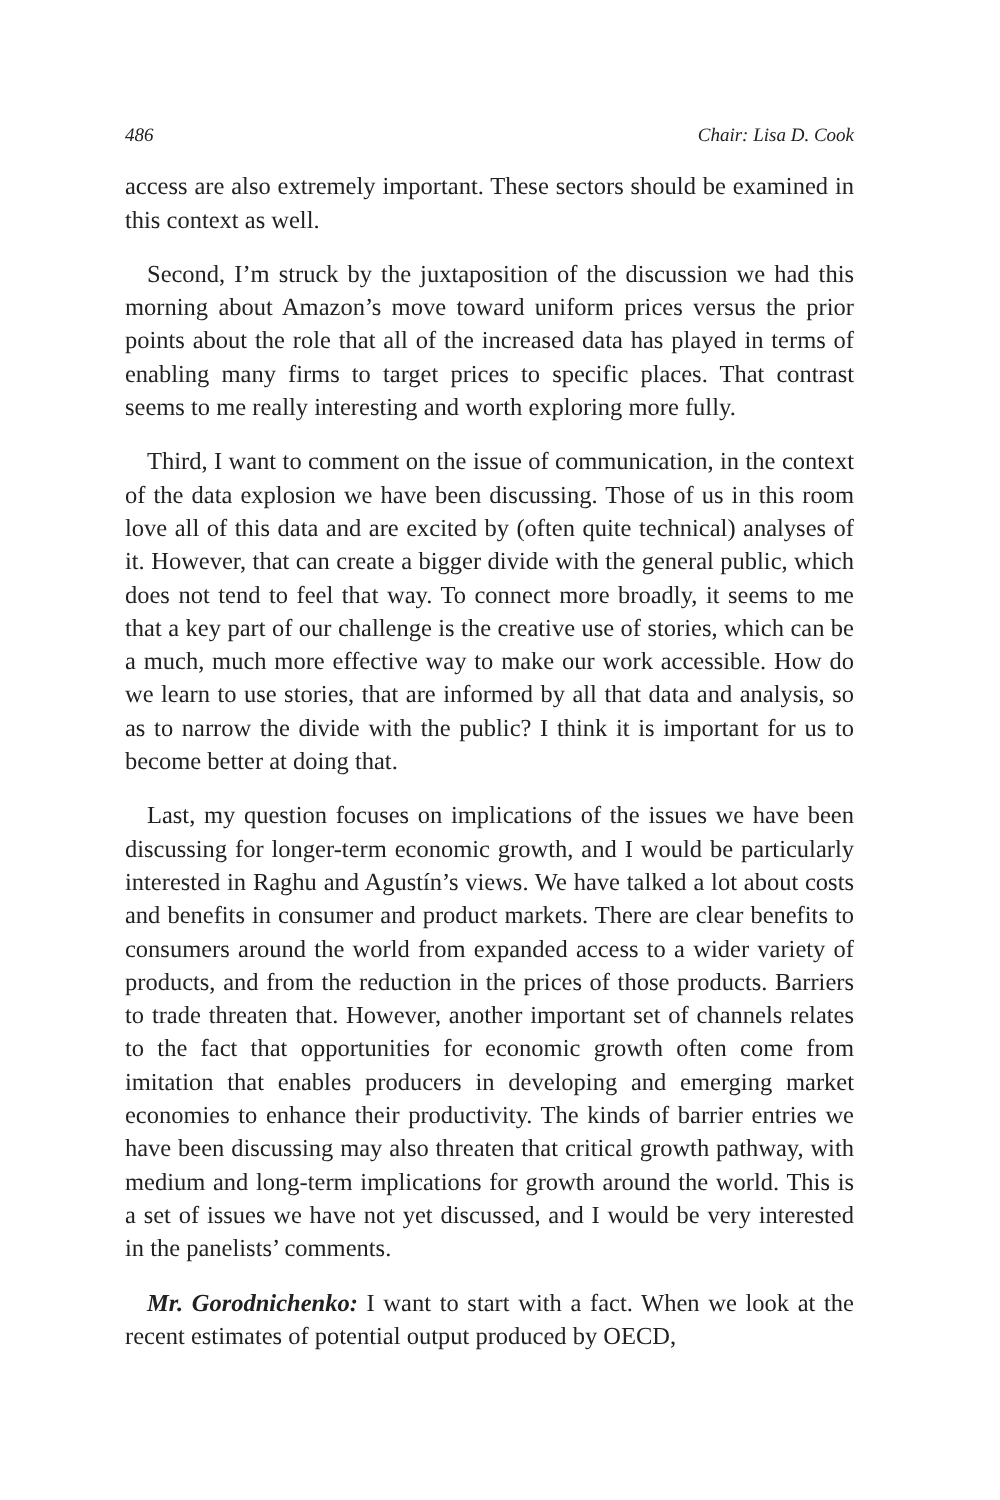486 Chair: Lisa D. Cook
access are also extremely important. These sectors should be examined in this context as well.
Second, I’m struck by the juxtaposition of the discussion we had this morning about Amazon’s move toward uniform prices versus the prior points about the role that all of the increased data has played in terms of enabling many firms to target prices to specific places. That contrast seems to me really interesting and worth exploring more fully.
Third, I want to comment on the issue of communication, in the context of the data explosion we have been discussing. Those of us in this room love all of this data and are excited by (often quite technical) analyses of it. However, that can create a bigger divide with the general public, which does not tend to feel that way. To connect more broadly, it seems to me that a key part of our challenge is the creative use of stories, which can be a much, much more effective way to make our work accessible. How do we learn to use stories, that are informed by all that data and analysis, so as to narrow the divide with the public? I think it is important for us to become better at doing that.
Last, my question focuses on implications of the issues we have been discussing for longer-term economic growth, and I would be particularly interested in Raghu and Agustín’s views. We have talked a lot about costs and benefits in consumer and product markets. There are clear benefits to consumers around the world from expanded access to a wider variety of products, and from the reduction in the prices of those products. Barriers to trade threaten that. However, another important set of channels relates to the fact that opportunities for economic growth often come from imitation that enables producers in developing and emerging market economies to enhance their productivity. The kinds of barrier entries we have been discussing may also threaten that critical growth pathway, with medium and long-term implications for growth around the world. This is a set of issues we have not yet discussed, and I would be very interested in the panelists’ comments.
Mr. Gorodnichenko: I want to start with a fact. When we look at the recent estimates of potential output produced by OECD,